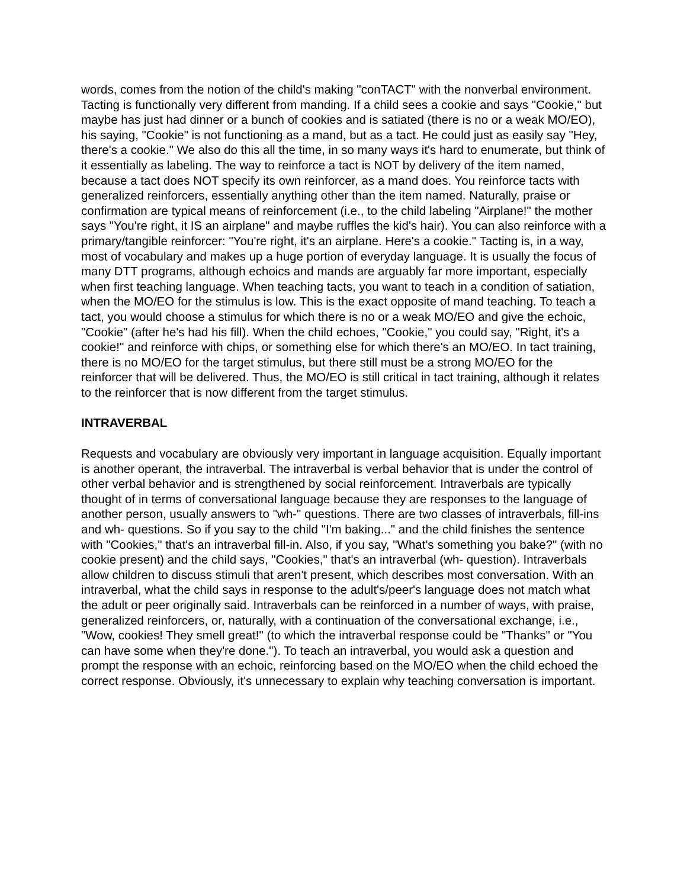words, comes from the notion of the child's making "conTACT" with the nonverbal environment. Tacting is functionally very different from manding. If a child sees a cookie and says "Cookie," but maybe has just had dinner or a bunch of cookies and is satiated (there is no or a weak MO/EO), his saying, "Cookie" is not functioning as a mand, but as a tact. He could just as easily say "Hey, there's a cookie." We also do this all the time, in so many ways it's hard to enumerate, but think of it essentially as labeling. The way to reinforce a tact is NOT by delivery of the item named, because a tact does NOT specify its own reinforcer, as a mand does. You reinforce tacts with generalized reinforcers, essentially anything other than the item named. Naturally, praise or confirmation are typical means of reinforcement (i.e., to the child labeling "Airplane!" the mother says "You're right, it IS an airplane" and maybe ruffles the kid's hair). You can also reinforce with a primary/tangible reinforcer: "You're right, it's an airplane. Here's a cookie." Tacting is, in a way, most of vocabulary and makes up a huge portion of everyday language. It is usually the focus of many DTT programs, although echoics and mands are arguably far more important, especially when first teaching language. When teaching tacts, you want to teach in a condition of satiation, when the MO/EO for the stimulus is low. This is the exact opposite of mand teaching. To teach a tact, you would choose a stimulus for which there is no or a weak MO/EO and give the echoic, "Cookie" (after he's had his fill). When the child echoes, "Cookie," you could say, "Right, it's a cookie!" and reinforce with chips, or something else for which there's an MO/EO. In tact training, there is no MO/EO for the target stimulus, but there still must be a strong MO/EO for the reinforcer that will be delivered. Thus, the MO/EO is still critical in tact training, although it relates to the reinforcer that is now different from the target stimulus.
INTRAVERBAL
Requests and vocabulary are obviously very important in language acquisition. Equally important is another operant, the intraverbal. The intraverbal is verbal behavior that is under the control of other verbal behavior and is strengthened by social reinforcement. Intraverbals are typically thought of in terms of conversational language because they are responses to the language of another person, usually answers to "wh-" questions. There are two classes of intraverbals, fill-ins and wh- questions. So if you say to the child "I'm baking..." and the child finishes the sentence with "Cookies," that's an intraverbal fill-in. Also, if you say, "What's something you bake?" (with no cookie present) and the child says, "Cookies," that's an intraverbal (wh- question). Intraverbals allow children to discuss stimuli that aren't present, which describes most conversation. With an intraverbal, what the child says in response to the adult's/peer's language does not match what the adult or peer originally said. Intraverbals can be reinforced in a number of ways, with praise, generalized reinforcers, or, naturally, with a continuation of the conversational exchange, i.e., "Wow, cookies! They smell great!" (to which the intraverbal response could be "Thanks" or "You can have some when they're done."). To teach an intraverbal, you would ask a question and prompt the response with an echoic, reinforcing based on the MO/EO when the child echoed the correct response. Obviously, it's unnecessary to explain why teaching conversation is important.